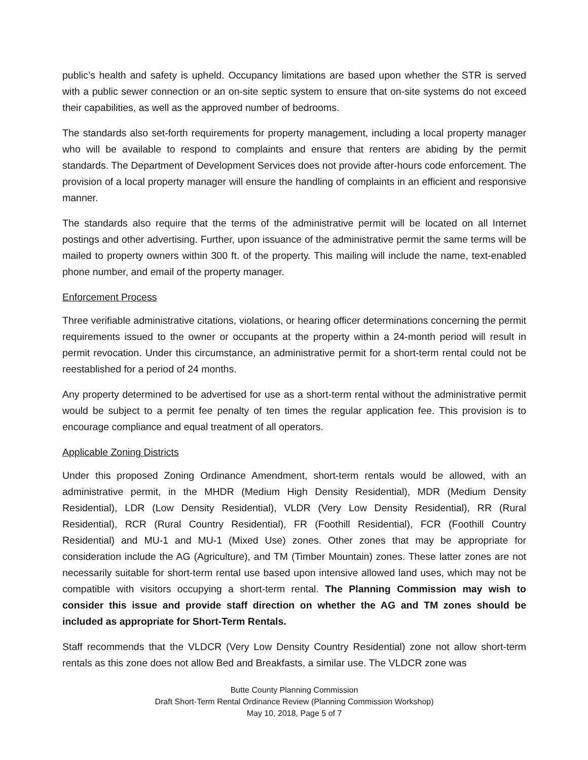public’s health and safety is upheld. Occupancy limitations are based upon whether the STR is served with a public sewer connection or an on-site septic system to ensure that on-site systems do not exceed their capabilities, as well as the approved number of bedrooms.
The standards also set-forth requirements for property management, including a local property manager who will be available to respond to complaints and ensure that renters are abiding by the permit standards. The Department of Development Services does not provide after-hours code enforcement. The provision of a local property manager will ensure the handling of complaints in an efficient and responsive manner.
The standards also require that the terms of the administrative permit will be located on all Internet postings and other advertising. Further, upon issuance of the administrative permit the same terms will be mailed to property owners within 300 ft. of the property. This mailing will include the name, text-enabled phone number, and email of the property manager.
Enforcement Process
Three verifiable administrative citations, violations, or hearing officer determinations concerning the permit requirements issued to the owner or occupants at the property within a 24-month period will result in permit revocation. Under this circumstance, an administrative permit for a short-term rental could not be reestablished for a period of 24 months.
Any property determined to be advertised for use as a short-term rental without the administrative permit would be subject to a permit fee penalty of ten times the regular application fee. This provision is to encourage compliance and equal treatment of all operators.
Applicable Zoning Districts
Under this proposed Zoning Ordinance Amendment, short-term rentals would be allowed, with an administrative permit, in the MHDR (Medium High Density Residential), MDR (Medium Density Residential), LDR (Low Density Residential), VLDR (Very Low Density Residential), RR (Rural Residential), RCR (Rural Country Residential), FR (Foothill Residential), FCR (Foothill Country Residential) and MU-1 and MU-1 (Mixed Use) zones. Other zones that may be appropriate for consideration include the AG (Agriculture), and TM (Timber Mountain) zones. These latter zones are not necessarily suitable for short-term rental use based upon intensive allowed land uses, which may not be compatible with visitors occupying a short-term rental. The Planning Commission may wish to consider this issue and provide staff direction on whether the AG and TM zones should be included as appropriate for Short-Term Rentals.
Staff recommends that the VLDCR (Very Low Density Country Residential) zone not allow short-term rentals as this zone does not allow Bed and Breakfasts, a similar use. The VLDCR zone was
Butte County Planning Commission
Draft Short-Term Rental Ordinance Review (Planning Commission Workshop)
May 10, 2018, Page 5 of 7